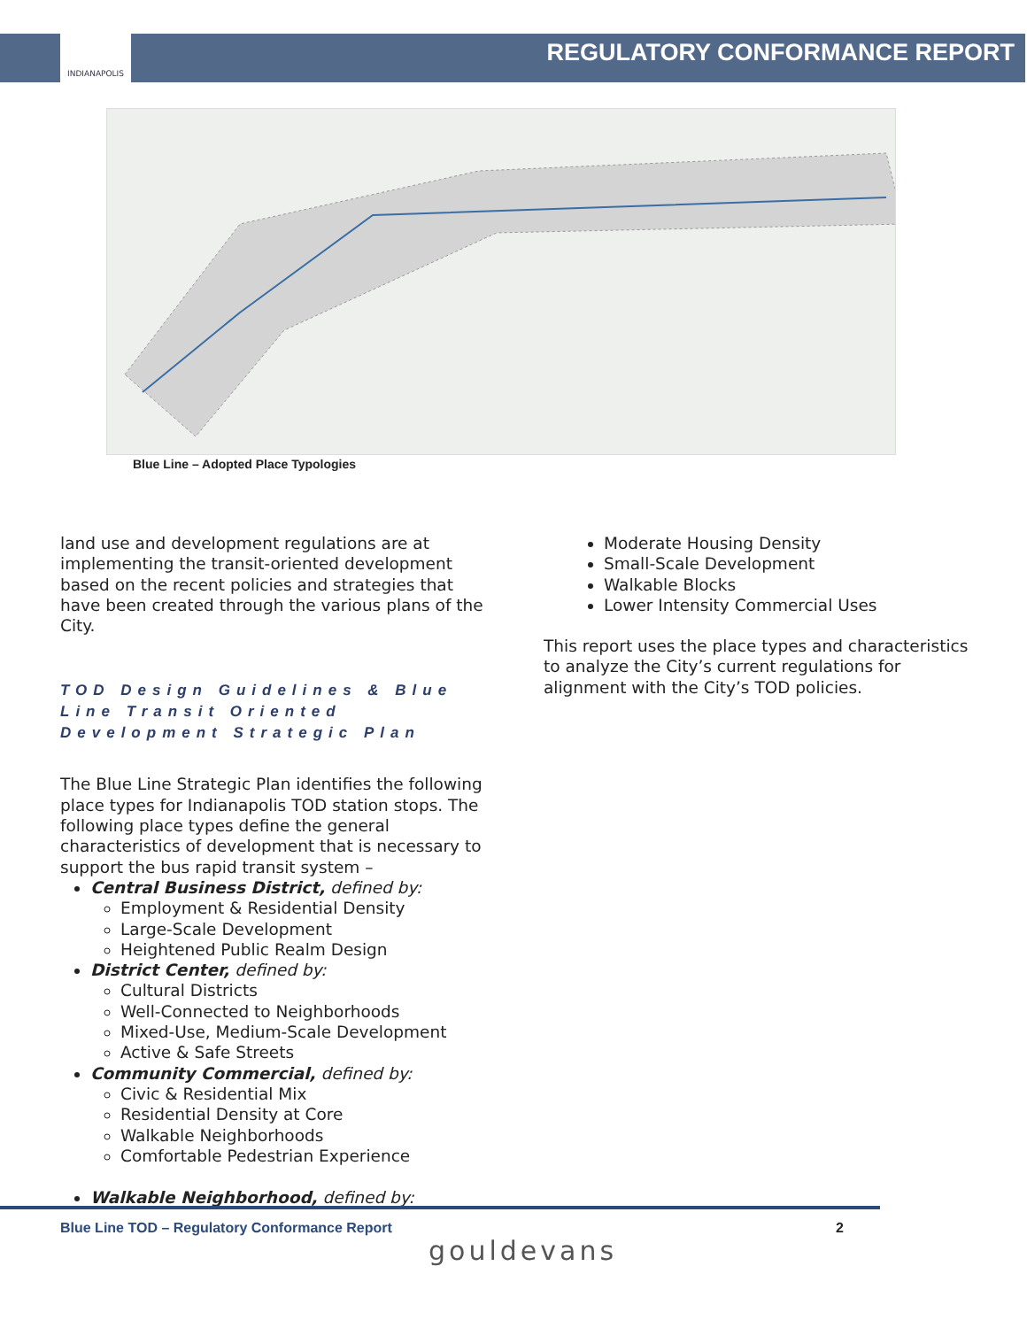INDIANAPOLIS
REGULATORY CONFORMANCE REPORT
Blue Line – Adopted Place Typologies
land use and development regulations are at implementing the transit-oriented development based on the recent policies and strategies that have been created through the various plans of the City.
TOD Design Guidelines & Blue Line Transit Oriented Development Strategic Plan
The Blue Line Strategic Plan identifies the following place types for Indianapolis TOD station stops. The following place types define the general characteristics of development that is necessary to support the bus rapid transit system –
Central Business District, defined by:
Employment & Residential Density
Large-Scale Development
Heightened Public Realm Design
District Center, defined by:
Cultural Districts
Well-Connected to Neighborhoods
Mixed-Use, Medium-Scale Development
Active & Safe Streets
Community Commercial, defined by:
Civic & Residential Mix
Residential Density at Core
Walkable Neighborhoods
Comfortable Pedestrian Experience
Walkable Neighborhood, defined by:
Moderate Housing Density
Small-Scale Development
Walkable Blocks
Lower Intensity Commercial Uses
This report uses the place types and characteristics to analyze the City’s current regulations for alignment with the City’s TOD policies.
Blue Line TOD – Regulatory Conformance Report
2
gouldevans